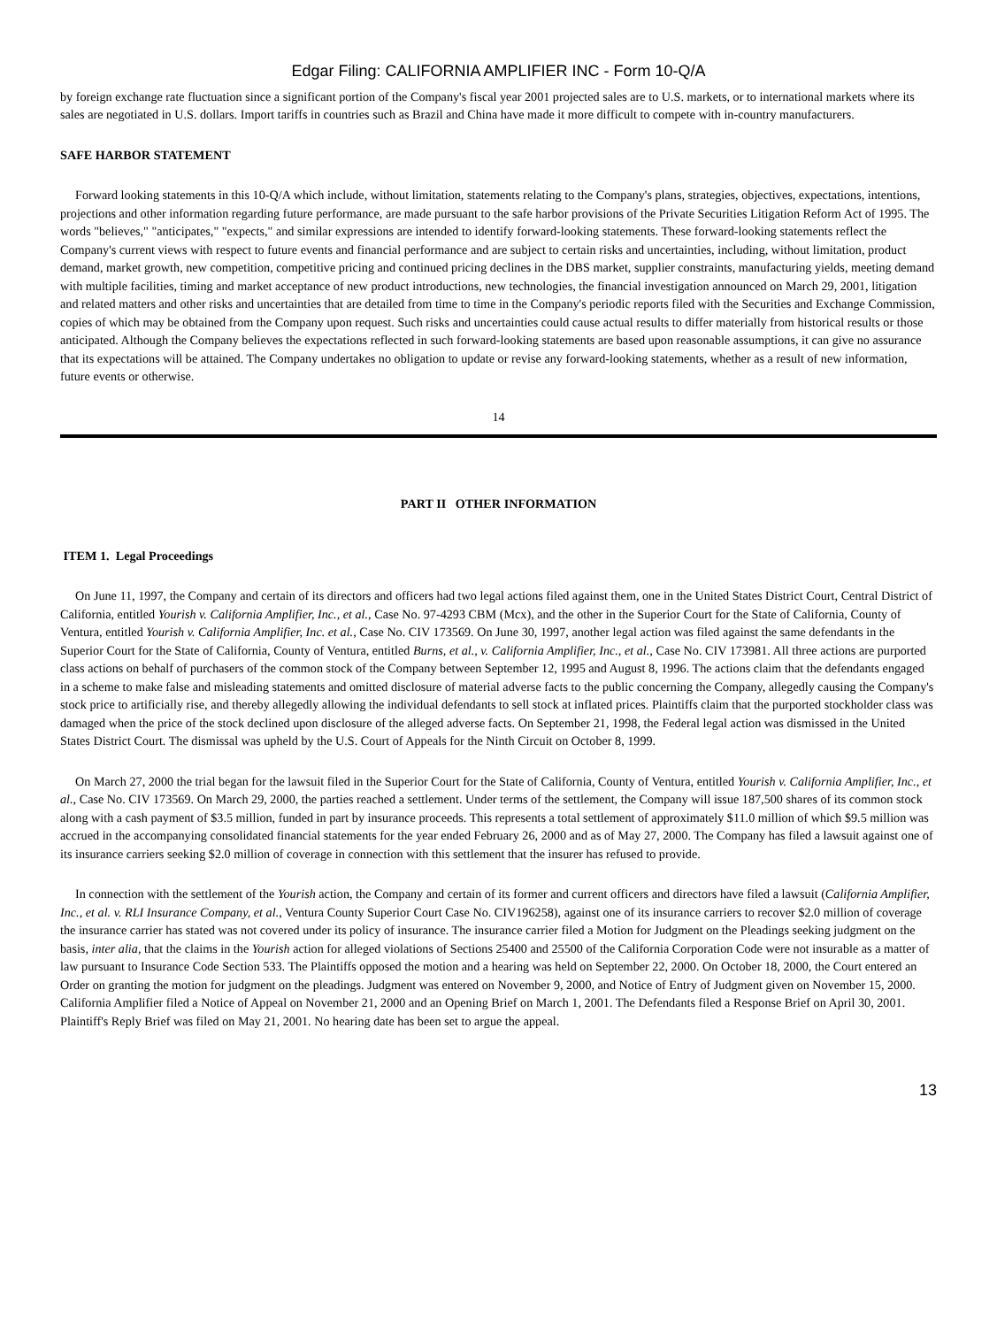Edgar Filing: CALIFORNIA AMPLIFIER INC - Form 10-Q/A
by foreign exchange rate fluctuation since a significant portion of the Company's fiscal year 2001 projected sales are to U.S. markets, or to international markets where its sales are negotiated in U.S. dollars. Import tariffs in countries such as Brazil and China have made it more difficult to compete with in-country manufacturers.
SAFE HARBOR STATEMENT
Forward looking statements in this 10-Q/A which include, without limitation, statements relating to the Company's plans, strategies, objectives, expectations, intentions, projections and other information regarding future performance, are made pursuant to the safe harbor provisions of the Private Securities Litigation Reform Act of 1995. The words "believes," "anticipates," "expects," and similar expressions are intended to identify forward-looking statements. These forward-looking statements reflect the Company's current views with respect to future events and financial performance and are subject to certain risks and uncertainties, including, without limitation, product demand, market growth, new competition, competitive pricing and continued pricing declines in the DBS market, supplier constraints, manufacturing yields, meeting demand with multiple facilities, timing and market acceptance of new product introductions, new technologies, the financial investigation announced on March 29, 2001, litigation and related matters and other risks and uncertainties that are detailed from time to time in the Company's periodic reports filed with the Securities and Exchange Commission, copies of which may be obtained from the Company upon request. Such risks and uncertainties could cause actual results to differ materially from historical results or those anticipated. Although the Company believes the expectations reflected in such forward-looking statements are based upon reasonable assumptions, it can give no assurance that its expectations will be attained. The Company undertakes no obligation to update or revise any forward-looking statements, whether as a result of new information, future events or otherwise.
14
PART II OTHER INFORMATION
ITEM 1. Legal Proceedings
On June 11, 1997, the Company and certain of its directors and officers had two legal actions filed against them, one in the United States District Court, Central District of California, entitled Yourish v. California Amplifier, Inc., et al., Case No. 97-4293 CBM (Mcx), and the other in the Superior Court for the State of California, County of Ventura, entitled Yourish v. California Amplifier, Inc. et al., Case No. CIV 173569. On June 30, 1997, another legal action was filed against the same defendants in the Superior Court for the State of California, County of Ventura, entitled Burns, et al., v. California Amplifier, Inc., et al., Case No. CIV 173981. All three actions are purported class actions on behalf of purchasers of the common stock of the Company between September 12, 1995 and August 8, 1996. The actions claim that the defendants engaged in a scheme to make false and misleading statements and omitted disclosure of material adverse facts to the public concerning the Company, allegedly causing the Company's stock price to artificially rise, and thereby allegedly allowing the individual defendants to sell stock at inflated prices. Plaintiffs claim that the purported stockholder class was damaged when the price of the stock declined upon disclosure of the alleged adverse facts. On September 21, 1998, the Federal legal action was dismissed in the United States District Court. The dismissal was upheld by the U.S. Court of Appeals for the Ninth Circuit on October 8, 1999.
On March 27, 2000 the trial began for the lawsuit filed in the Superior Court for the State of California, County of Ventura, entitled Yourish v. California Amplifier, Inc., et al., Case No. CIV 173569. On March 29, 2000, the parties reached a settlement. Under terms of the settlement, the Company will issue 187,500 shares of its common stock along with a cash payment of $3.5 million, funded in part by insurance proceeds. This represents a total settlement of approximately $11.0 million of which $9.5 million was accrued in the accompanying consolidated financial statements for the year ended February 26, 2000 and as of May 27, 2000. The Company has filed a lawsuit against one of its insurance carriers seeking $2.0 million of coverage in connection with this settlement that the insurer has refused to provide.
In connection with the settlement of the Yourish action, the Company and certain of its former and current officers and directors have filed a lawsuit (California Amplifier, Inc., et al. v. RLI Insurance Company, et al., Ventura County Superior Court Case No. CIV196258), against one of its insurance carriers to recover $2.0 million of coverage the insurance carrier has stated was not covered under its policy of insurance. The insurance carrier filed a Motion for Judgment on the Pleadings seeking judgment on the basis, inter alia, that the claims in the Yourish action for alleged violations of Sections 25400 and 25500 of the California Corporation Code were not insurable as a matter of law pursuant to Insurance Code Section 533. The Plaintiffs opposed the motion and a hearing was held on September 22, 2000. On October 18, 2000, the Court entered an Order on granting the motion for judgment on the pleadings. Judgment was entered on November 9, 2000, and Notice of Entry of Judgment given on November 15, 2000. California Amplifier filed a Notice of Appeal on November 21, 2000 and an Opening Brief on March 1, 2001. The Defendants filed a Response Brief on April 30, 2001. Plaintiff's Reply Brief was filed on May 21, 2001. No hearing date has been set to argue the appeal.
13